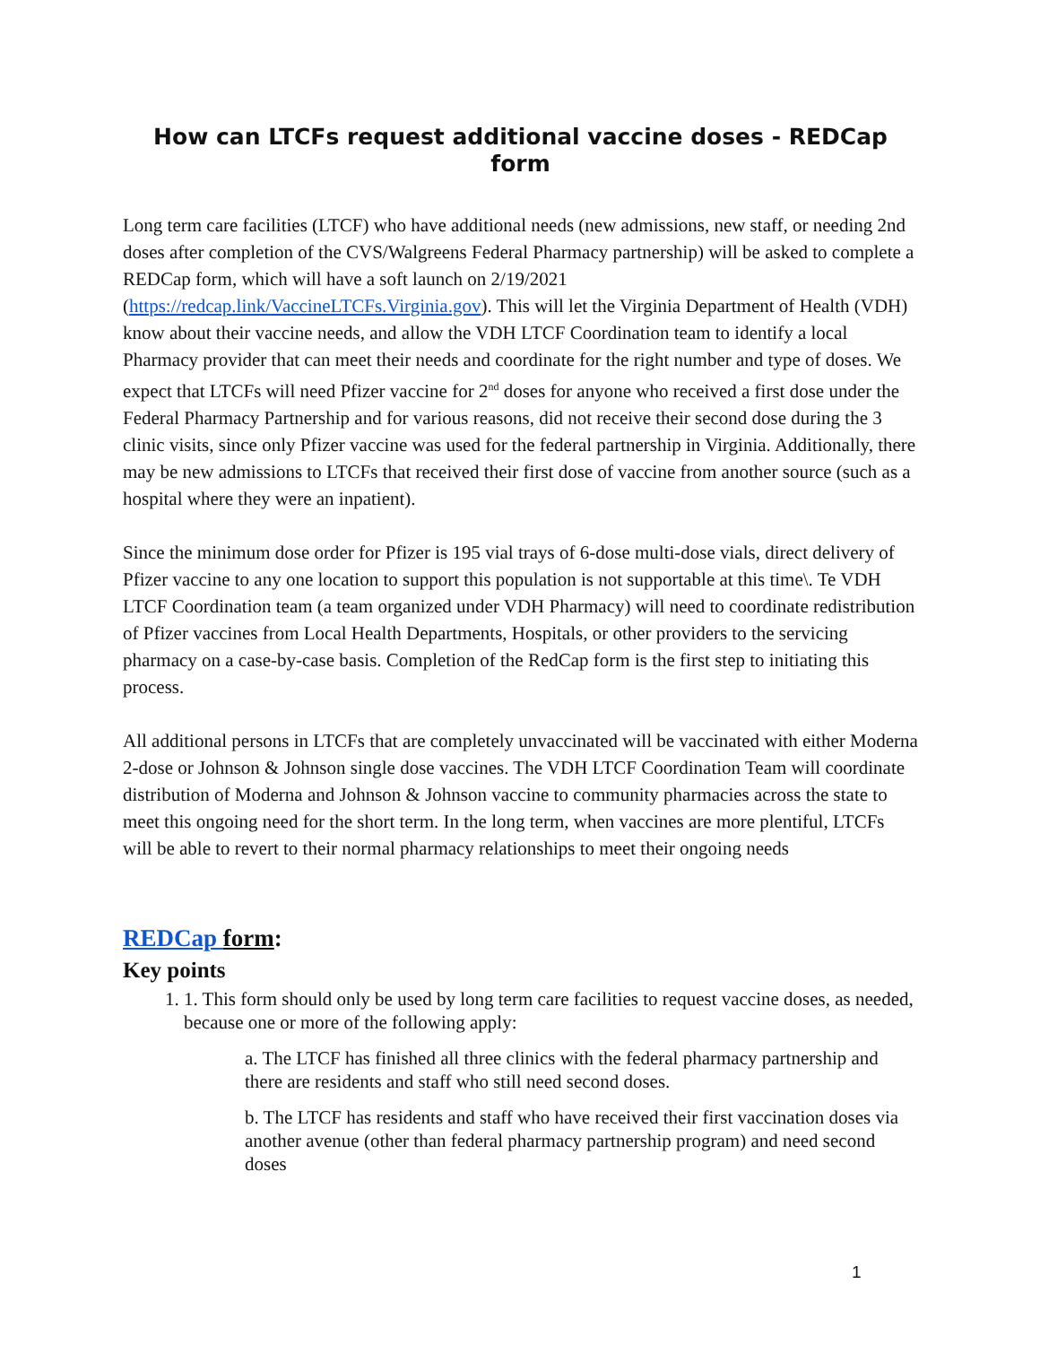How can LTCFs request additional vaccine doses - REDCap form
Long term care facilities (LTCF) who have additional needs (new admissions, new staff, or needing 2nd doses after completion of the CVS/Walgreens Federal Pharmacy partnership) will be asked to complete a REDCap form, which will have a soft launch on 2/19/2021 (https://redcap.link/VaccineLTCFs.Virginia.gov). This will let the Virginia Department of Health (VDH) know about their vaccine needs, and allow the VDH LTCF Coordination team to identify a local Pharmacy provider that can meet their needs and coordinate for the right number and type of doses. We expect that LTCFs will need Pfizer vaccine for 2<sup>nd</sup> doses for anyone who received a first dose under the Federal Pharmacy Partnership and for various reasons, did not receive their second dose during the 3 clinic visits, since only Pfizer vaccine was used for the federal partnership in Virginia. Additionally, there may be new admissions to LTCFs that received their first dose of vaccine from another source (such as a hospital where they were an inpatient).
Since the minimum dose order for Pfizer is 195 vial trays of 6-dose multi-dose vials, direct delivery of Pfizer vaccine to any one location to support this population is not supportable at this time\. Te VDH LTCF Coordination team (a team organized under VDH Pharmacy) will need to coordinate redistribution of Pfizer vaccines from Local Health Departments, Hospitals, or other providers to the servicing pharmacy on a case-by-case basis. Completion of the RedCap form is the first step to initiating this process.
All additional persons in LTCFs that are completely unvaccinated will be vaccinated with either Moderna 2-dose or Johnson & Johnson single dose vaccines. The VDH LTCF Coordination Team will coordinate distribution of Moderna and Johnson & Johnson vaccine to community pharmacies across the state to meet this ongoing need for the short term. In the long term, when vaccines are more plentiful, LTCFs will be able to revert to their normal pharmacy relationships to meet their ongoing needs
REDCap form:
Key points
1. 1. This form should only be used by long term care facilities to request vaccine doses, as needed, because one or more of the following apply:
a. The LTCF has finished all three clinics with the federal pharmacy partnership and there are residents and staff who still need second doses.
b. The LTCF has residents and staff who have received their first vaccination doses via another avenue (other than federal pharmacy partnership program) and need second doses
1